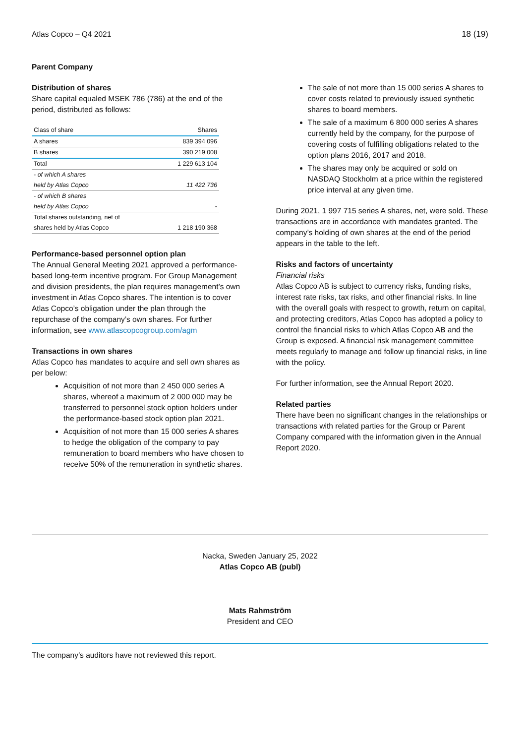Atlas Copco – Q4 2021 18 (19)
Parent Company
Distribution of shares
Share capital equaled MSEK 786 (786) at the end of the period, distributed as follows:
| Class of share | Shares |
| --- | --- |
| A shares | 839 394 096 |
| B shares | 390 219 008 |
| Total | 1 229 613 104 |
| - of which A shares | |
| held by Atlas Copco | 11 422 736 |
| - of which B shares | |
| held by Atlas Copco | - |
| Total shares outstanding, net of | |
| shares held by Atlas Copco | 1 218 190 368 |
Performance-based personnel option plan
The Annual General Meeting 2021 approved a performance-based long-term incentive program. For Group Management and division presidents, the plan requires management’s own investment in Atlas Copco shares. The intention is to cover Atlas Copco’s obligation under the plan through the repurchase of the company’s own shares. For further information, see www.atlascopcogroup.com/agm
Transactions in own shares
Atlas Copco has mandates to acquire and sell own shares as per below:
Acquisition of not more than 2 450 000 series A shares, whereof a maximum of 2 000 000 may be transferred to personnel stock option holders under the performance-based stock option plan 2021.
Acquisition of not more than 15 000 series A shares to hedge the obligation of the company to pay remuneration to board members who have chosen to receive 50% of the remuneration in synthetic shares.
The sale of not more than 15 000 series A shares to cover costs related to previously issued synthetic shares to board members.
The sale of a maximum 6 800 000 series A shares currently held by the company, for the purpose of covering costs of fulfilling obligations related to the option plans 2016, 2017 and 2018.
The shares may only be acquired or sold on NASDAQ Stockholm at a price within the registered price interval at any given time.
During 2021, 1 997 715 series A shares, net, were sold. These transactions are in accordance with mandates granted. The company’s holding of own shares at the end of the period appears in the table to the left.
Risks and factors of uncertainty
Financial risks
Atlas Copco AB is subject to currency risks, funding risks, interest rate risks, tax risks, and other financial risks. In line with the overall goals with respect to growth, return on capital, and protecting creditors, Atlas Copco has adopted a policy to control the financial risks to which Atlas Copco AB and the Group is exposed. A financial risk management committee meets regularly to manage and follow up financial risks, in line with the policy.
For further information, see the Annual Report 2020.
Related parties
There have been no significant changes in the relationships or transactions with related parties for the Group or Parent Company compared with the information given in the Annual Report 2020.
Nacka, Sweden January 25, 2022
Atlas Copco AB (publ)
Mats Rahmström
President and CEO
The company’s auditors have not reviewed this report.